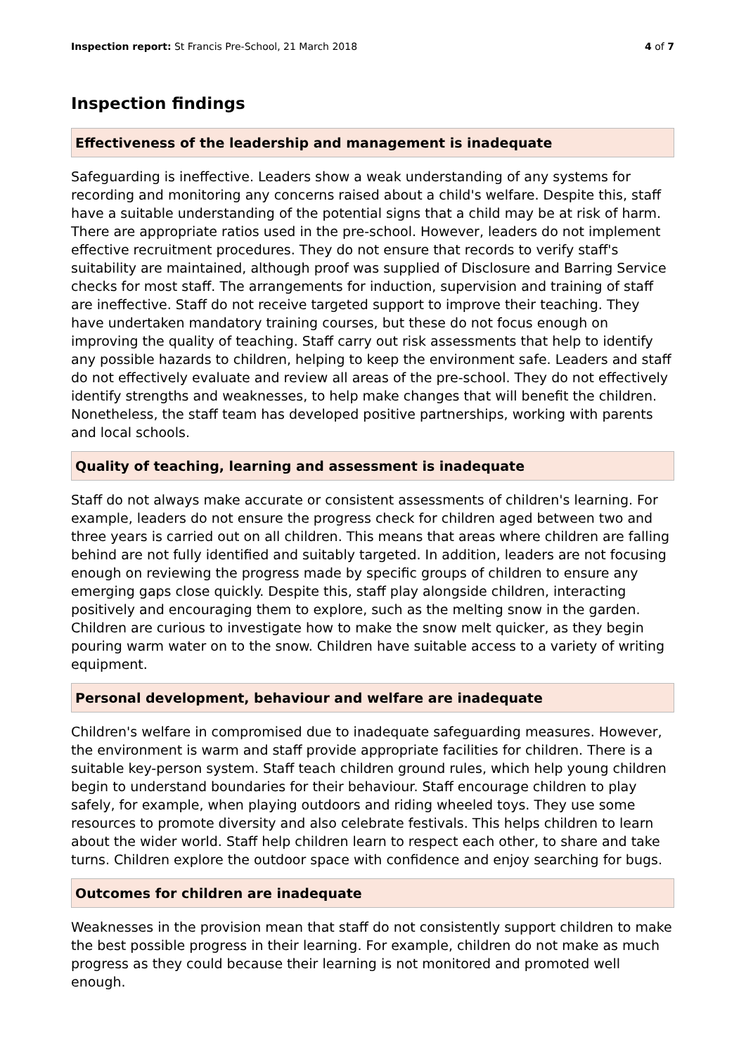Inspection report: St Francis Pre-School, 21 March 2018 4 of 7
Inspection findings
Effectiveness of the leadership and management is inadequate
Safeguarding is ineffective. Leaders show a weak understanding of any systems for recording and monitoring any concerns raised about a child's welfare. Despite this, staff have a suitable understanding of the potential signs that a child may be at risk of harm. There are appropriate ratios used in the pre-school. However, leaders do not implement effective recruitment procedures. They do not ensure that records to verify staff's suitability are maintained, although proof was supplied of Disclosure and Barring Service checks for most staff. The arrangements for induction, supervision and training of staff are ineffective. Staff do not receive targeted support to improve their teaching. They have undertaken mandatory training courses, but these do not focus enough on improving the quality of teaching. Staff carry out risk assessments that help to identify any possible hazards to children, helping to keep the environment safe. Leaders and staff do not effectively evaluate and review all areas of the pre-school. They do not effectively identify strengths and weaknesses, to help make changes that will benefit the children. Nonetheless, the staff team has developed positive partnerships, working with parents and local schools.
Quality of teaching, learning and assessment is inadequate
Staff do not always make accurate or consistent assessments of children's learning. For example, leaders do not ensure the progress check for children aged between two and three years is carried out on all children. This means that areas where children are falling behind are not fully identified and suitably targeted. In addition, leaders are not focusing enough on reviewing the progress made by specific groups of children to ensure any emerging gaps close quickly. Despite this, staff play alongside children, interacting positively and encouraging them to explore, such as the melting snow in the garden. Children are curious to investigate how to make the snow melt quicker, as they begin pouring warm water on to the snow. Children have suitable access to a variety of writing equipment.
Personal development, behaviour and welfare are inadequate
Children's welfare in compromised due to inadequate safeguarding measures. However, the environment is warm and staff provide appropriate facilities for children. There is a suitable key-person system. Staff teach children ground rules, which help young children begin to understand boundaries for their behaviour. Staff encourage children to play safely, for example, when playing outdoors and riding wheeled toys. They use some resources to promote diversity and also celebrate festivals. This helps children to learn about the wider world. Staff help children learn to respect each other, to share and take turns. Children explore the outdoor space with confidence and enjoy searching for bugs.
Outcomes for children are inadequate
Weaknesses in the provision mean that staff do not consistently support children to make the best possible progress in their learning. For example, children do not make as much progress as they could because their learning is not monitored and promoted well enough.